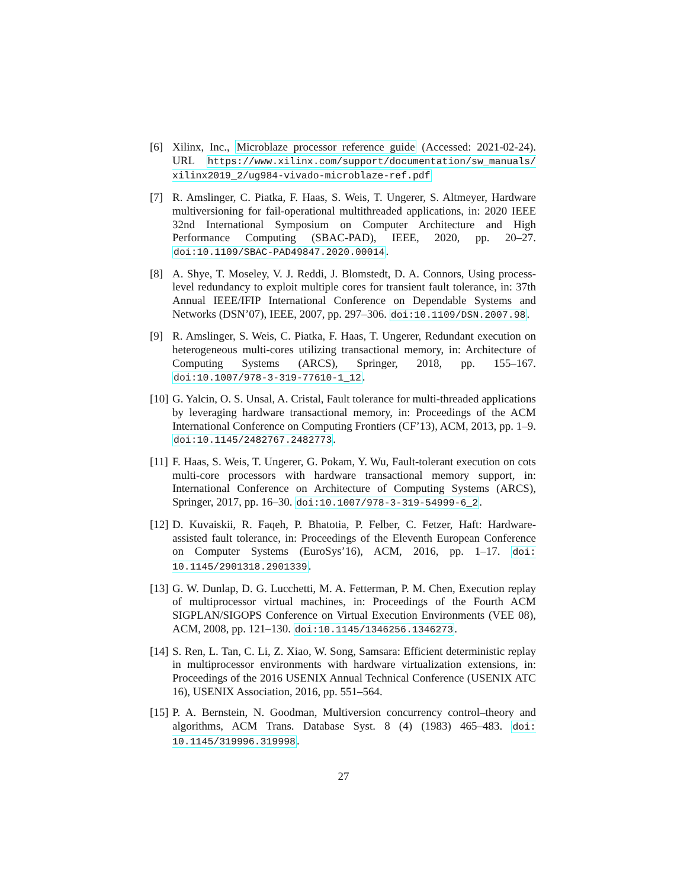[6] Xilinx, Inc., Microblaze processor reference guide (Accessed: 2021-02-24). URL https://www.xilinx.com/support/documentation/sw_manuals/ xilinx2019_2/ug984-vivado-microblaze-ref.pdf
[7] R. Amslinger, C. Piatka, F. Haas, S. Weis, T. Ungerer, S. Altmeyer, Hardware multiversioning for fail-operational multithreaded applications, in: 2020 IEEE 32nd International Symposium on Computer Architecture and High Performance Computing (SBAC-PAD), IEEE, 2020, pp. 20–27. doi:10.1109/SBAC-PAD49847.2020.00014.
[8] A. Shye, T. Moseley, V. J. Reddi, J. Blomstedt, D. A. Connors, Using process-level redundancy to exploit multiple cores for transient fault tolerance, in: 37th Annual IEEE/IFIP International Conference on Dependable Systems and Networks (DSN’07), IEEE, 2007, pp. 297–306. doi:10.1109/DSN.2007.98.
[9] R. Amslinger, S. Weis, C. Piatka, F. Haas, T. Ungerer, Redundant execution on heterogeneous multi-cores utilizing transactional memory, in: Architecture of Computing Systems (ARCS), Springer, 2018, pp. 155–167. doi:10.1007/978-3-319-77610-1_12.
[10] G. Yalcin, O. S. Unsal, A. Cristal, Fault tolerance for multi-threaded applications by leveraging hardware transactional memory, in: Proceedings of the ACM International Conference on Computing Frontiers (CF’13), ACM, 2013, pp. 1–9. doi:10.1145/2482767.2482773.
[11] F. Haas, S. Weis, T. Ungerer, G. Pokam, Y. Wu, Fault-tolerant execution on cots multi-core processors with hardware transactional memory support, in: International Conference on Architecture of Computing Systems (ARCS), Springer, 2017, pp. 16–30. doi:10.1007/978-3-319-54999-6_2.
[12] D. Kuvaiskii, R. Faqeh, P. Bhatotia, P. Felber, C. Fetzer, Haft: Hardware-assisted fault tolerance, in: Proceedings of the Eleventh European Conference on Computer Systems (EuroSys’16), ACM, 2016, pp. 1–17. doi: 10.1145/2901318.2901339.
[13] G. W. Dunlap, D. G. Lucchetti, M. A. Fetterman, P. M. Chen, Execution replay of multiprocessor virtual machines, in: Proceedings of the Fourth ACM SIGPLAN/SIGOPS Conference on Virtual Execution Environments (VEE 08), ACM, 2008, pp. 121–130. doi:10.1145/1346256.1346273.
[14] S. Ren, L. Tan, C. Li, Z. Xiao, W. Song, Samsara: Efficient deterministic replay in multiprocessor environments with hardware virtualization extensions, in: Proceedings of the 2016 USENIX Annual Technical Conference (USENIX ATC 16), USENIX Association, 2016, pp. 551–564.
[15] P. A. Bernstein, N. Goodman, Multiversion concurrency control–theory and algorithms, ACM Trans. Database Syst. 8 (4) (1983) 465–483. doi: 10.1145/319996.319998.
27